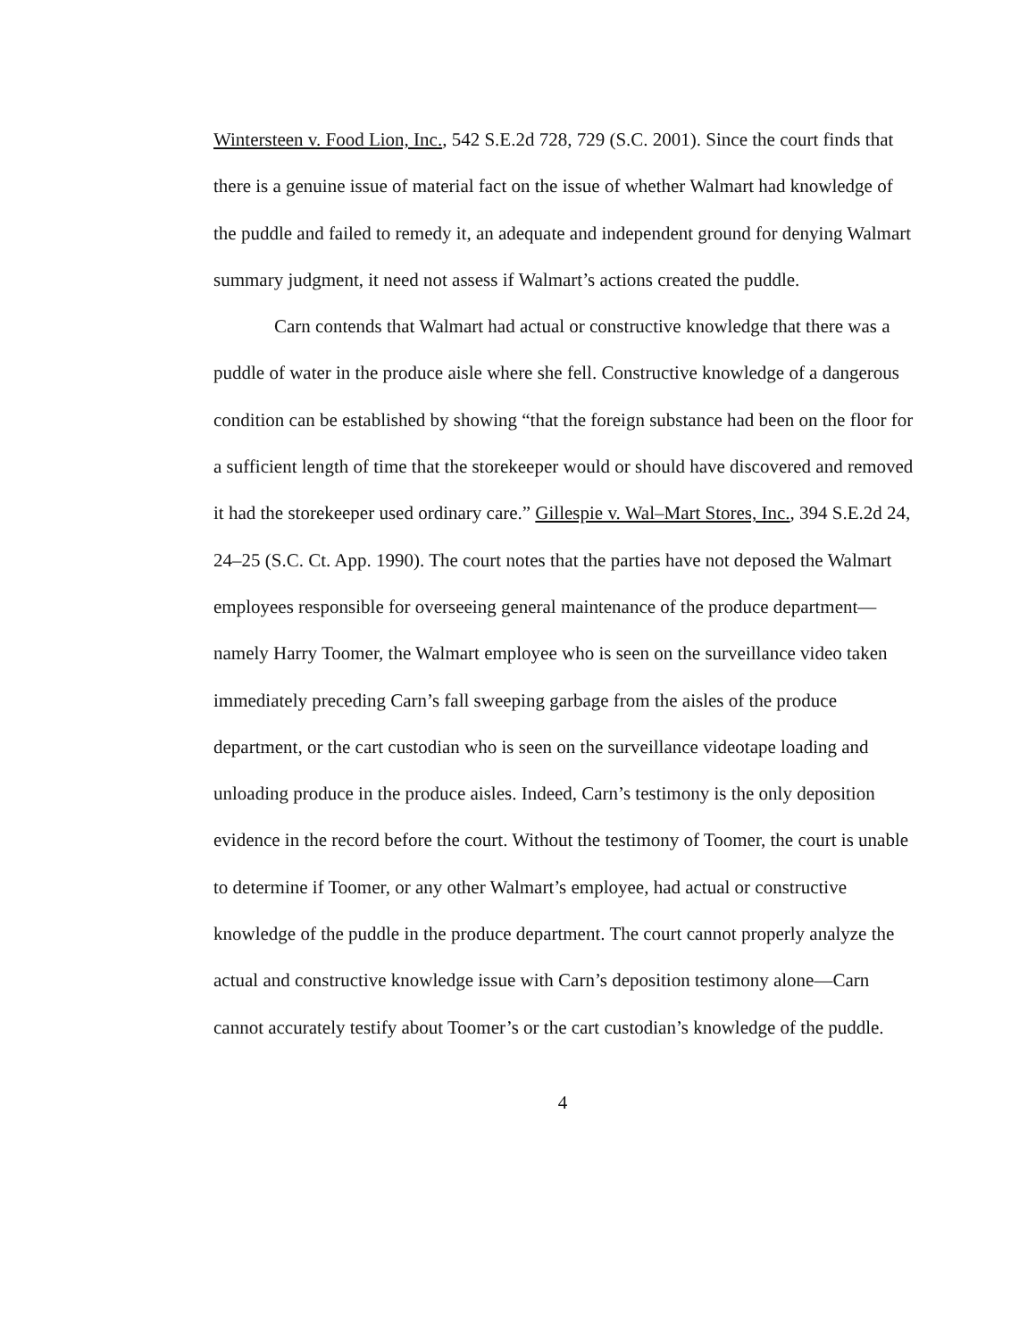Wintersteen v. Food Lion, Inc., 542 S.E.2d 728, 729 (S.C. 2001). Since the court finds that there is a genuine issue of material fact on the issue of whether Walmart had knowledge of the puddle and failed to remedy it, an adequate and independent ground for denying Walmart summary judgment, it need not assess if Walmart’s actions created the puddle.
Carn contends that Walmart had actual or constructive knowledge that there was a puddle of water in the produce aisle where she fell. Constructive knowledge of a dangerous condition can be established by showing “that the foreign substance had been on the floor for a sufficient length of time that the storekeeper would or should have discovered and removed it had the storekeeper used ordinary care.” Gillespie v. Wal–Mart Stores, Inc., 394 S.E.2d 24, 24–25 (S.C. Ct. App. 1990). The court notes that the parties have not deposed the Walmart employees responsible for overseeing general maintenance of the produce department—namely Harry Toomer, the Walmart employee who is seen on the surveillance video taken immediately preceding Carn’s fall sweeping garbage from the aisles of the produce department, or the cart custodian who is seen on the surveillance videotape loading and unloading produce in the produce aisles. Indeed, Carn’s testimony is the only deposition evidence in the record before the court. Without the testimony of Toomer, the court is unable to determine if Toomer, or any other Walmart’s employee, had actual or constructive knowledge of the puddle in the produce department. The court cannot properly analyze the actual and constructive knowledge issue with Carn’s deposition testimony alone—Carn cannot accurately testify about Toomer’s or the cart custodian’s knowledge of the puddle.
4